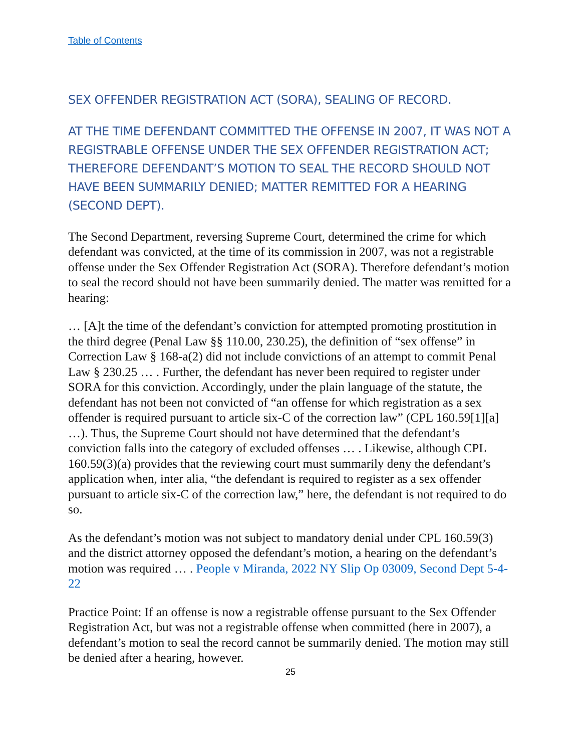Table of Contents
SEX OFFENDER REGISTRATION ACT (SORA), SEALING OF RECORD.
AT THE TIME DEFENDANT COMMITTED THE OFFENSE IN 2007, IT WAS NOT A REGISTRABLE OFFENSE UNDER THE SEX OFFENDER REGISTRATION ACT; THEREFORE DEFENDANT’S MOTION TO SEAL THE RECORD SHOULD NOT HAVE BEEN SUMMARILY DENIED; MATTER REMITTED FOR A HEARING (SECOND DEPT).
The Second Department, reversing Supreme Court, determined the crime for which defendant was convicted, at the time of its commission in 2007, was not a registrable offense under the Sex Offender Registration Act (SORA). Therefore defendant’s motion to seal the record should not have been summarily denied. The matter was remitted for a hearing:
… [A]t the time of the defendant’s conviction for attempted promoting prostitution in the third degree (Penal Law §§ 110.00, 230.25), the definition of “sex offense” in Correction Law § 168-a(2) did not include convictions of an attempt to commit Penal Law § 230.25 … . Further, the defendant has never been required to register under SORA for this conviction. Accordingly, under the plain language of the statute, the defendant has not been not convicted of “an offense for which registration as a sex offender is required pursuant to article six-C of the correction law” (CPL 160.59[1][a] …). Thus, the Supreme Court should not have determined that the defendant’s conviction falls into the category of excluded offenses … . Likewise, although CPL 160.59(3)(a) provides that the reviewing court must summarily deny the defendant’s application when, inter alia, “the defendant is required to register as a sex offender pursuant to article six-C of the correction law,” here, the defendant is not required to do so.
As the defendant’s motion was not subject to mandatory denial under CPL 160.59(3) and the district attorney opposed the defendant’s motion, a hearing on the defendant’s motion was required … . People v Miranda, 2022 NY Slip Op 03009, Second Dept 5-4-22
Practice Point: If an offense is now a registrable offense pursuant to the Sex Offender Registration Act, but was not a registrable offense when committed (here in 2007), a defendant’s motion to seal the record cannot be summarily denied. The motion may still be denied after a hearing, however.
25